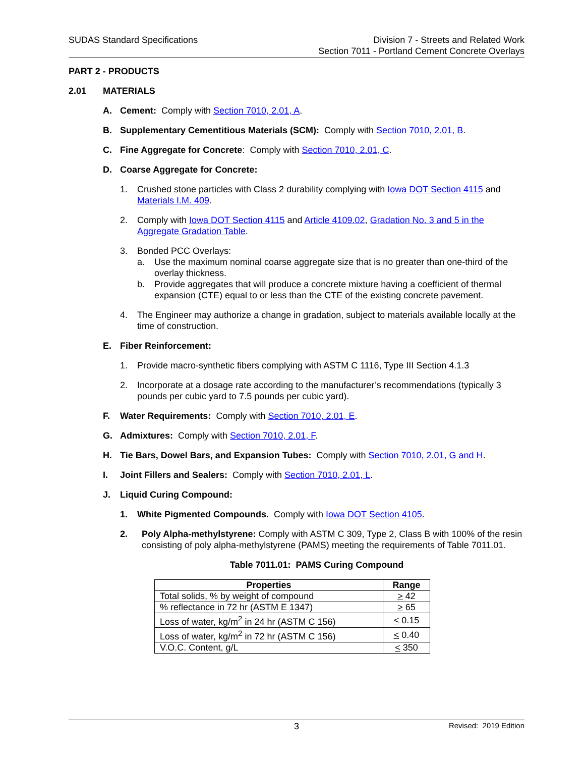SUDAS Standard Specifications Division 7 - Streets and Related Work
Section 7011 - Portland Cement Concrete Overlays
PART 2 - PRODUCTS
2.01 MATERIALS
A. Cement: Comply with Section 7010, 2.01, A.
B. Supplementary Cementitious Materials (SCM): Comply with Section 7010, 2.01, B.
C. Fine Aggregate for Concrete: Comply with Section 7010, 2.01, C.
D. Coarse Aggregate for Concrete:
1. Crushed stone particles with Class 2 durability complying with Iowa DOT Section 4115 and Materials I.M. 409.
2. Comply with Iowa DOT Section 4115 and Article 4109.02, Gradation No. 3 and 5 in the Aggregate Gradation Table.
3. Bonded PCC Overlays:
a. Use the maximum nominal coarse aggregate size that is no greater than one-third of the overlay thickness.
b. Provide aggregates that will produce a concrete mixture having a coefficient of thermal expansion (CTE) equal to or less than the CTE of the existing concrete pavement.
4. The Engineer may authorize a change in gradation, subject to materials available locally at the time of construction.
E. Fiber Reinforcement:
1. Provide macro-synthetic fibers complying with ASTM C 1116, Type III Section 4.1.3
2. Incorporate at a dosage rate according to the manufacturer’s recommendations (typically 3 pounds per cubic yard to 7.5 pounds per cubic yard).
F. Water Requirements: Comply with Section 7010, 2.01, E.
G. Admixtures: Comply with Section 7010, 2.01, F.
H. Tie Bars, Dowel Bars, and Expansion Tubes: Comply with Section 7010, 2.01, G and H.
I. Joint Fillers and Sealers: Comply with Section 7010, 2.01, L.
J. Liquid Curing Compound:
1. White Pigmented Compounds. Comply with Iowa DOT Section 4105.
2. Poly Alpha-methylstyrene: Comply with ASTM C 309, Type 2, Class B with 100% of the resin consisting of poly alpha-methylstyrene (PAMS) meeting the requirements of Table 7011.01.
Table 7011.01: PAMS Curing Compound
| Properties | Range |
| --- | --- |
| Total solids, % by weight of compound | > 42 |
| % reflectance in 72 hr (ASTM E 1347) | > 65 |
| Loss of water, kg/m<sup>2</sup> in 24 hr (ASTM C 156) | < 0.15 |
| Loss of water, kg/m<sup>2</sup> in 72 hr (ASTM C 156) | < 0.40 |
| V.O.C. Content, g/L | < 350 |
3 Revised: 2019 Edition